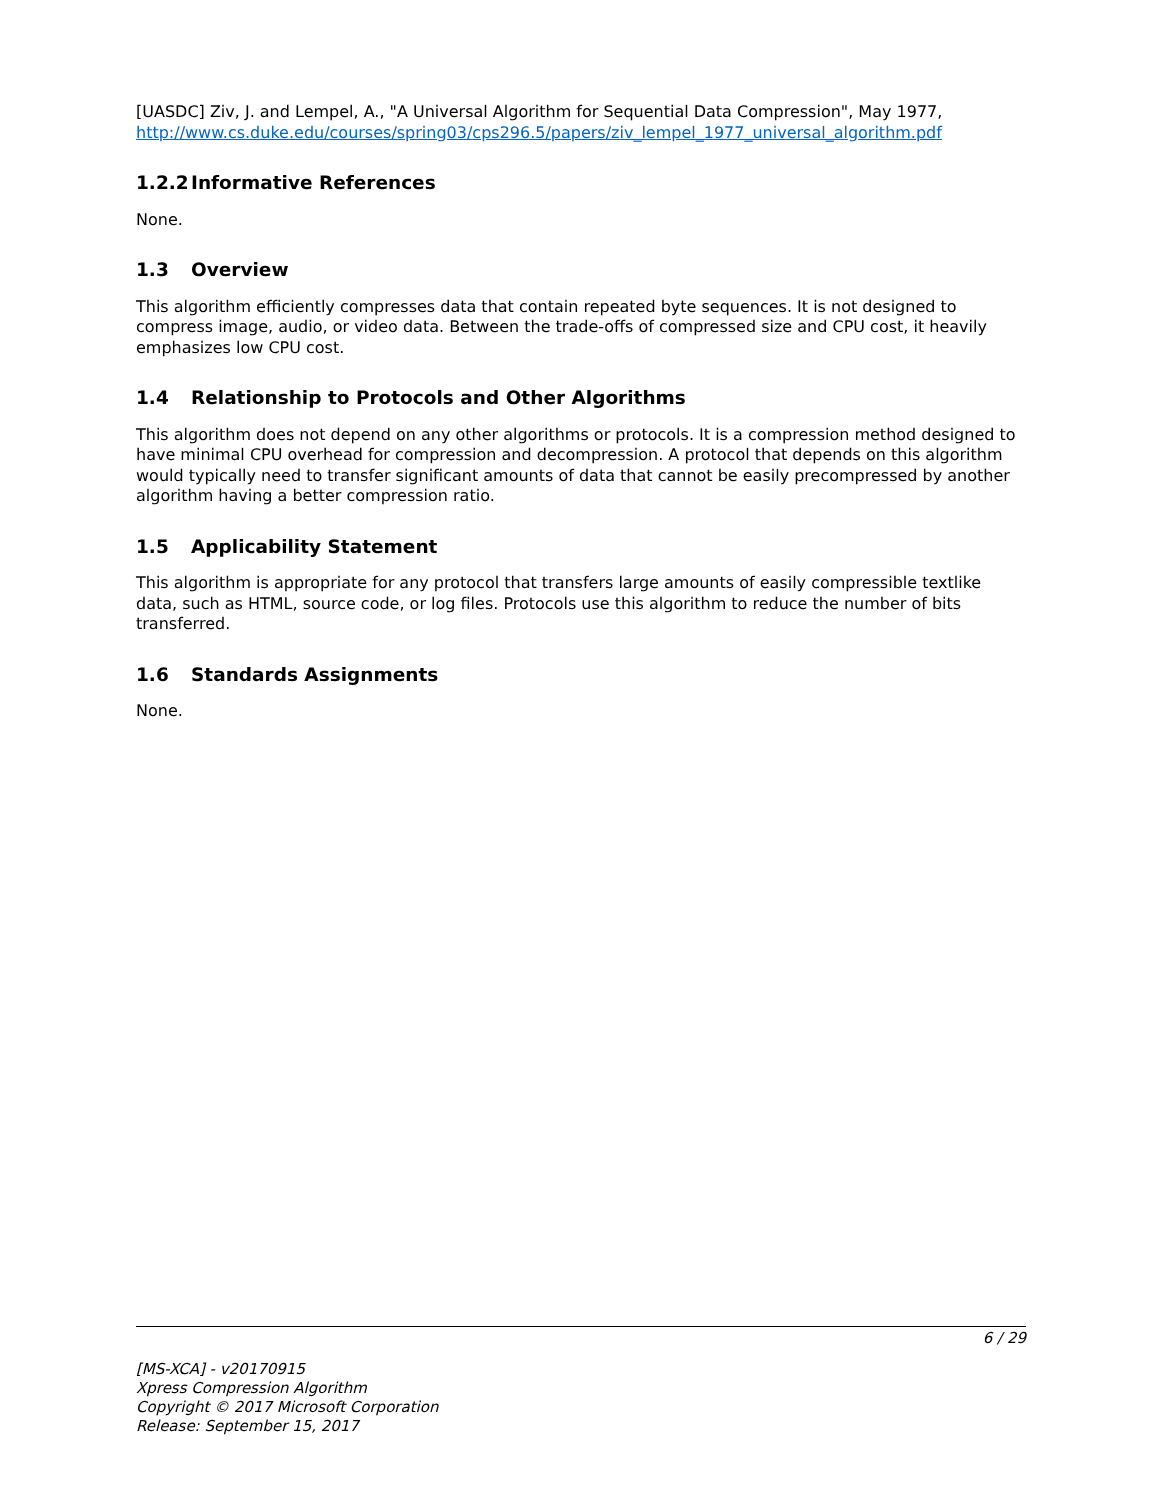[UASDC] Ziv, J. and Lempel, A., "A Universal Algorithm for Sequential Data Compression", May 1977, http://www.cs.duke.edu/courses/spring03/cps296.5/papers/ziv_lempel_1977_universal_algorithm.pdf
1.2.2 Informative References
None.
1.3 Overview
This algorithm efficiently compresses data that contain repeated byte sequences. It is not designed to compress image, audio, or video data. Between the trade-offs of compressed size and CPU cost, it heavily emphasizes low CPU cost.
1.4 Relationship to Protocols and Other Algorithms
This algorithm does not depend on any other algorithms or protocols. It is a compression method designed to have minimal CPU overhead for compression and decompression. A protocol that depends on this algorithm would typically need to transfer significant amounts of data that cannot be easily precompressed by another algorithm having a better compression ratio.
1.5 Applicability Statement
This algorithm is appropriate for any protocol that transfers large amounts of easily compressible textlike data, such as HTML, source code, or log files. Protocols use this algorithm to reduce the number of bits transferred.
1.6 Standards Assignments
None.
6 / 29
[MS-XCA] - v20170915
Xpress Compression Algorithm
Copyright © 2017 Microsoft Corporation
Release: September 15, 2017